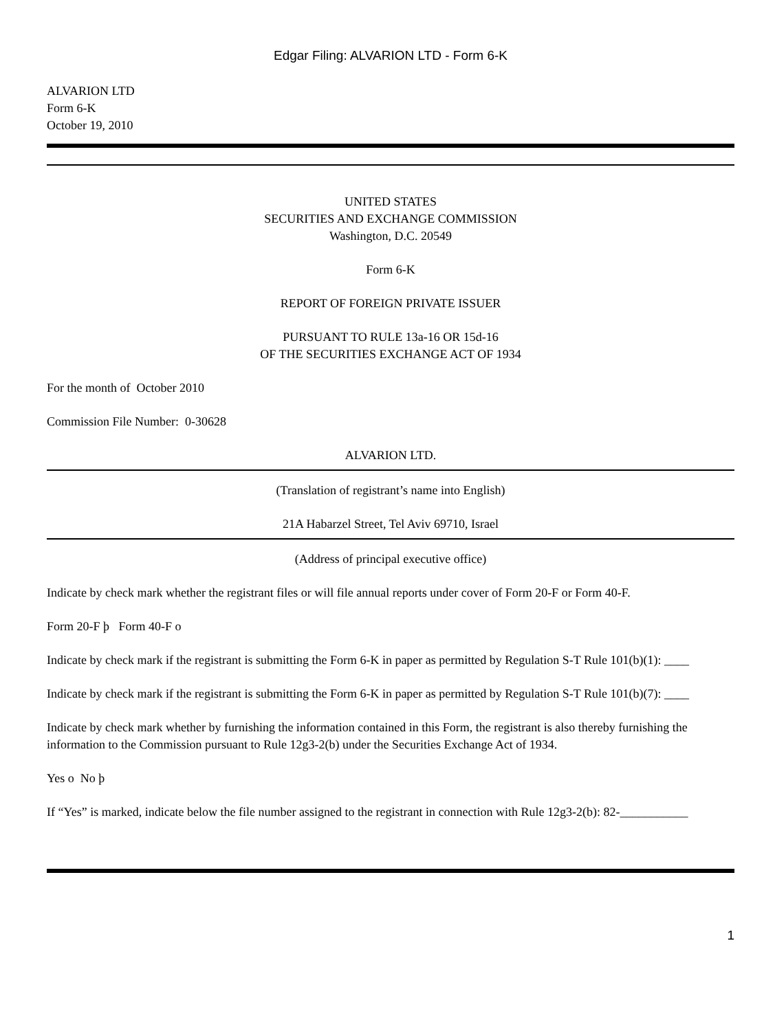Edgar Filing: ALVARION LTD - Form 6-K
ALVARION LTD
Form 6-K
October 19, 2010
UNITED STATES
SECURITIES AND EXCHANGE COMMISSION
Washington, D.C. 20549
Form 6-K
REPORT OF FOREIGN PRIVATE ISSUER
PURSUANT TO RULE 13a-16 OR 15d-16
OF THE SECURITIES EXCHANGE ACT OF 1934
For the month of October 2010
Commission File Number: 0-30628
ALVARION LTD.
(Translation of registrant’s name into English)
21A Habarzel Street, Tel Aviv 69710, Israel
(Address of principal executive office)
Indicate by check mark whether the registrant files or will file annual reports under cover of Form 20-F or Form 40-F.
Form 20-F þ Form 40-F o
Indicate by check mark if the registrant is submitting the Form 6-K in paper as permitted by Regulation S-T Rule 101(b)(1): ____
Indicate by check mark if the registrant is submitting the Form 6-K in paper as permitted by Regulation S-T Rule 101(b)(7): ____
Indicate by check mark whether by furnishing the information contained in this Form, the registrant is also thereby furnishing the information to the Commission pursuant to Rule 12g3-2(b) under the Securities Exchange Act of 1934.
Yes o No þ
If “Yes” is marked, indicate below the file number assigned to the registrant in connection with Rule 12g3-2(b): 82-___________
1